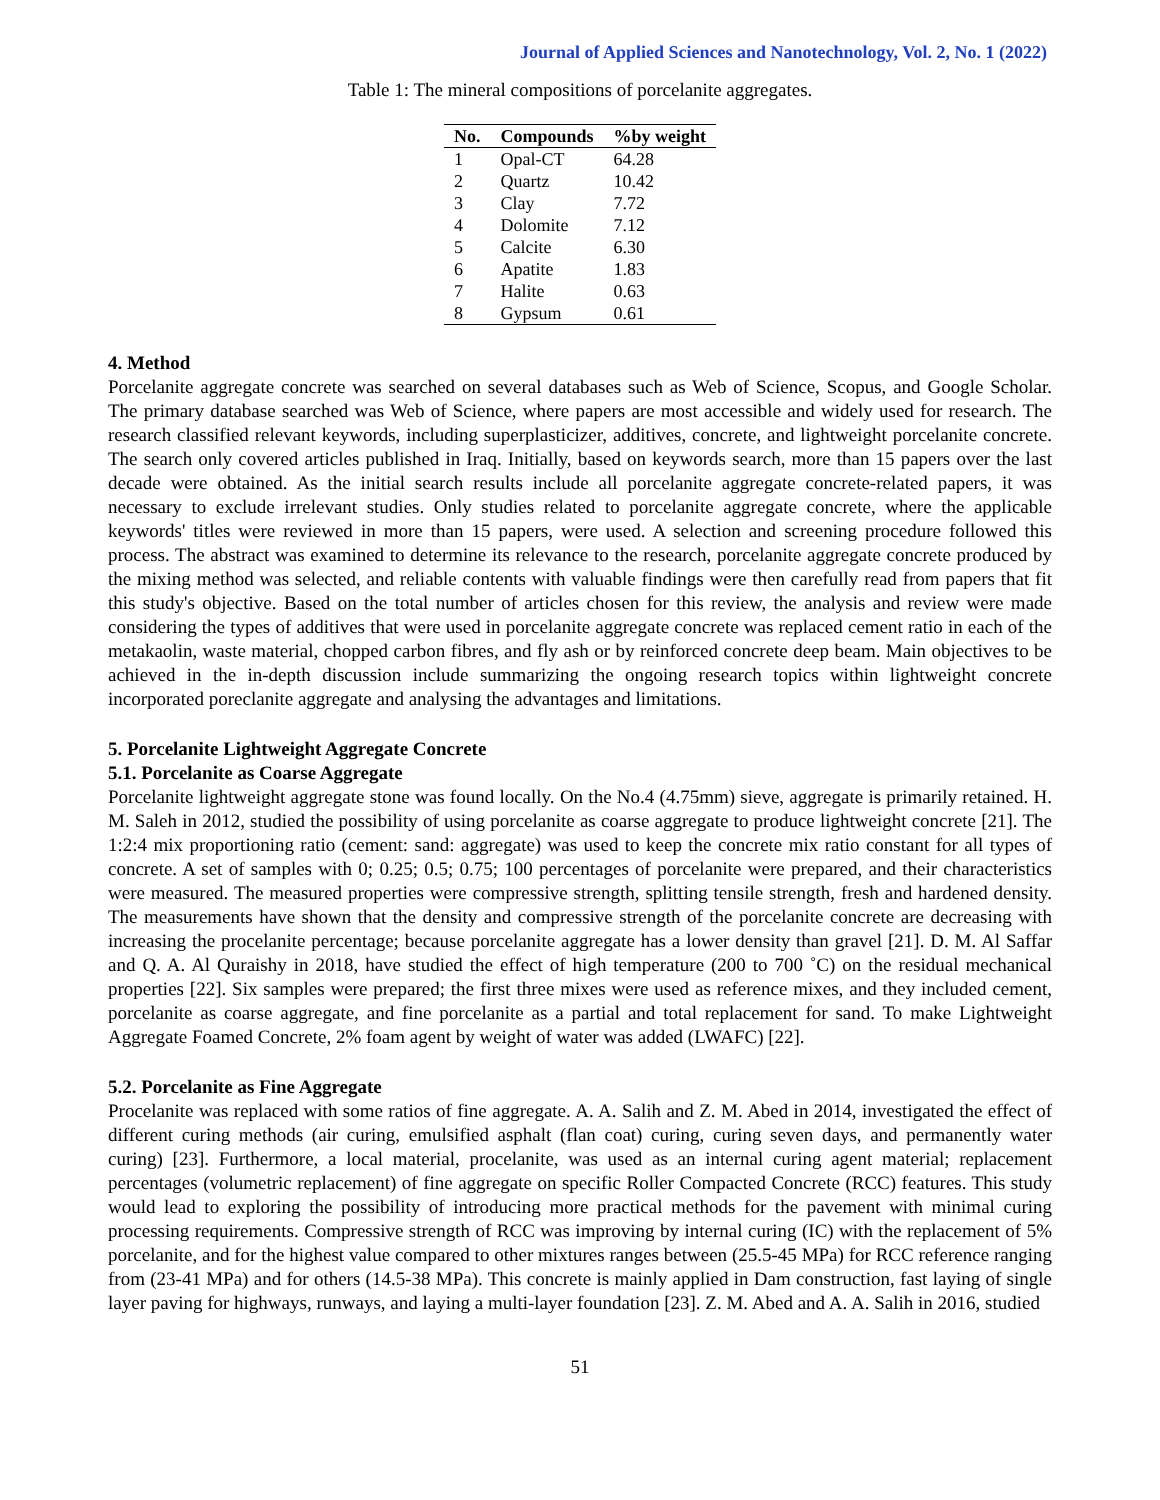Journal of Applied Sciences and Nanotechnology, Vol. 2, No. 1 (2022)
Table 1: The mineral compositions of porcelanite aggregates.
| No. | Compounds | %by weight |
| --- | --- | --- |
| 1 | Opal-CT | 64.28 |
| 2 | Quartz | 10.42 |
| 3 | Clay | 7.72 |
| 4 | Dolomite | 7.12 |
| 5 | Calcite | 6.30 |
| 6 | Apatite | 1.83 |
| 7 | Halite | 0.63 |
| 8 | Gypsum | 0.61 |
4. Method
Porcelanite aggregate concrete was searched on several databases such as Web of Science, Scopus, and Google Scholar. The primary database searched was Web of Science, where papers are most accessible and widely used for research. The research classified relevant keywords, including superplasticizer, additives, concrete, and lightweight porcelanite concrete. The search only covered articles published in Iraq. Initially, based on keywords search, more than 15 papers over the last decade were obtained. As the initial search results include all porcelanite aggregate concrete-related papers, it was necessary to exclude irrelevant studies. Only studies related to porcelanite aggregate concrete, where the applicable keywords' titles were reviewed in more than 15 papers, were used. A selection and screening procedure followed this process. The abstract was examined to determine its relevance to the research, porcelanite aggregate concrete produced by the mixing method was selected, and reliable contents with valuable findings were then carefully read from papers that fit this study's objective. Based on the total number of articles chosen for this review, the analysis and review were made considering the types of additives that were used in porcelanite aggregate concrete was replaced cement ratio in each of the metakaolin, waste material, chopped carbon fibres, and fly ash or by reinforced concrete deep beam. Main objectives to be achieved in the in-depth discussion include summarizing the ongoing research topics within lightweight concrete incorporated poreclanite aggregate and analysing the advantages and limitations.
5. Porcelanite Lightweight Aggregate Concrete
5.1. Porcelanite as Coarse Aggregate
Porcelanite lightweight aggregate stone was found locally. On the No.4 (4.75mm) sieve, aggregate is primarily retained. H. M. Saleh in 2012, studied the possibility of using porcelanite as coarse aggregate to produce lightweight concrete [21]. The 1:2:4 mix proportioning ratio (cement: sand: aggregate) was used to keep the concrete mix ratio constant for all types of concrete. A set of samples with 0; 0.25; 0.5; 0.75; 100 percentages of porcelanite were prepared, and their characteristics were measured. The measured properties were compressive strength, splitting tensile strength, fresh and hardened density. The measurements have shown that the density and compressive strength of the porcelanite concrete are decreasing with increasing the procelanite percentage; because porcelanite aggregate has a lower density than gravel [21]. D. M. Al Saffar and Q. A. Al Quraishy in 2018, have studied the effect of high temperature (200 to 700 ˚C) on the residual mechanical properties [22]. Six samples were prepared; the first three mixes were used as reference mixes, and they included cement, porcelanite as coarse aggregate, and fine porcelanite as a partial and total replacement for sand. To make Lightweight Aggregate Foamed Concrete, 2% foam agent by weight of water was added (LWAFC) [22].
5.2. Porcelanite as Fine Aggregate
Procelanite was replaced with some ratios of fine aggregate. A. A. Salih and Z. M. Abed in 2014, investigated the effect of different curing methods (air curing, emulsified asphalt (flan coat) curing, curing seven days, and permanently water curing) [23]. Furthermore, a local material, procelanite, was used as an internal curing agent material; replacement percentages (volumetric replacement) of fine aggregate on specific Roller Compacted Concrete (RCC) features. This study would lead to exploring the possibility of introducing more practical methods for the pavement with minimal curing processing requirements. Compressive strength of RCC was improving by internal curing (IC) with the replacement of 5% porcelanite, and for the highest value compared to other mixtures ranges between (25.5-45 MPa) for RCC reference ranging from (23-41 MPa) and for others (14.5-38 MPa). This concrete is mainly applied in Dam construction, fast laying of single layer paving for highways, runways, and laying a multi-layer foundation [23]. Z. M. Abed and A. A. Salih in 2016, studied
51